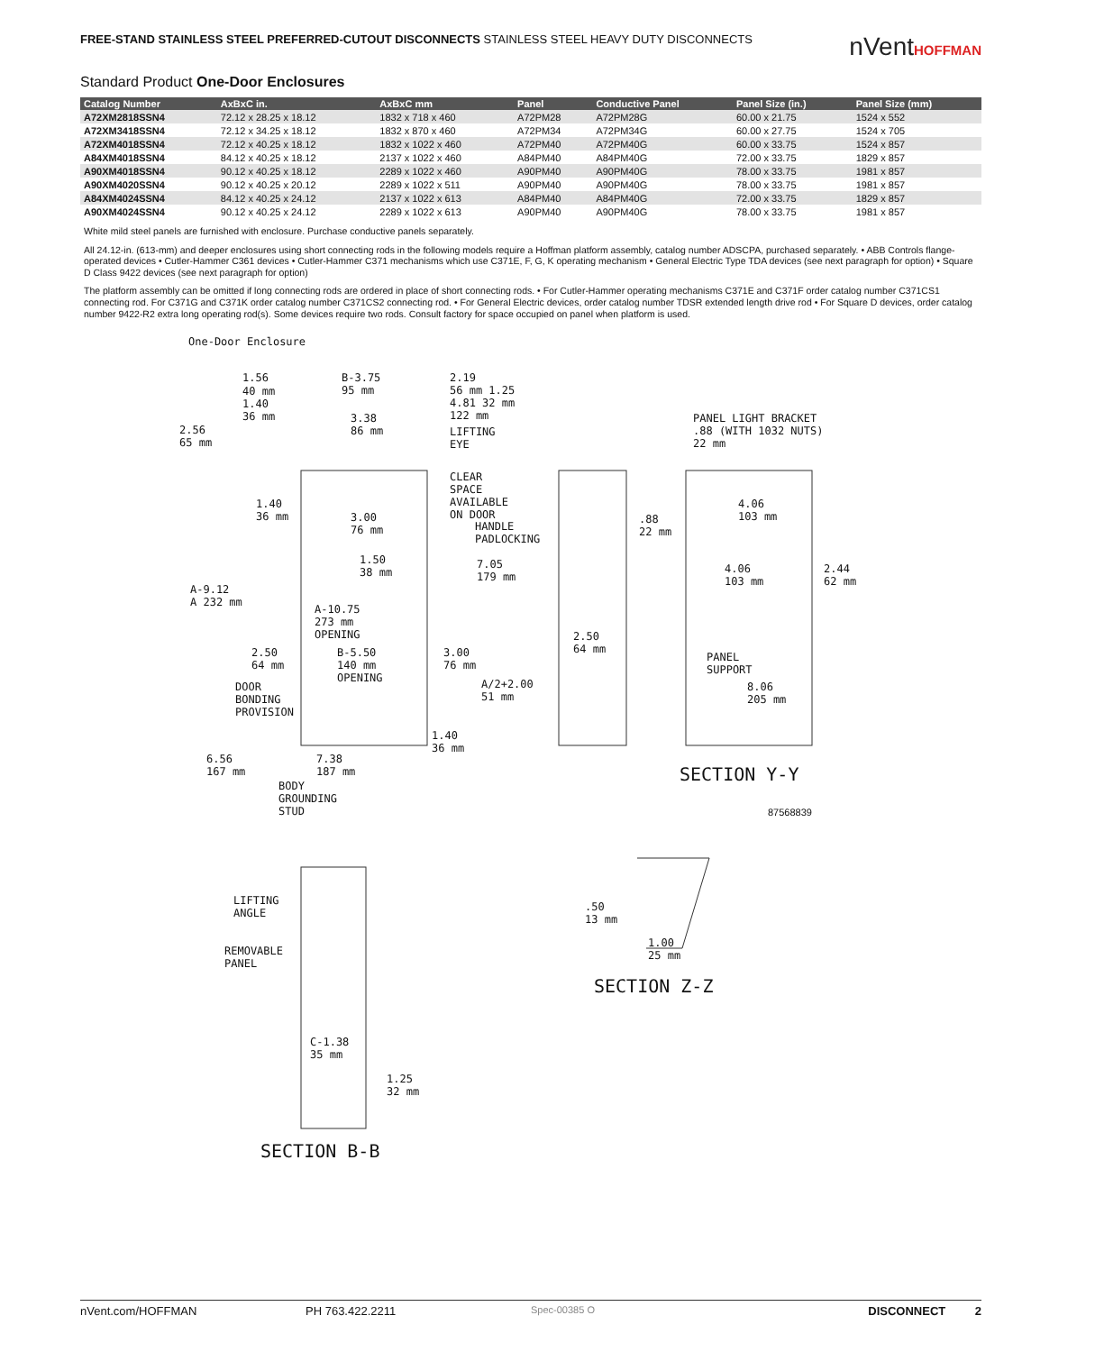FREE-STAND STAINLESS STEEL PREFERRED-CUTOUT DISCONNECTS STAINLESS STEEL HEAVY DUTY DISCONNECTS
nVentHOFFMAN
Standard Product One-Door Enclosures
| Catalog Number | AxBxC in. | AxBxC mm | Panel | Conductive Panel | Panel Size (in.) | Panel Size (mm) |
| --- | --- | --- | --- | --- | --- | --- |
| A72XM2818SSN4 | 72.12 x 28.25 x 18.12 | 1832 x 718 x 460 | A72PM28 | A72PM28G | 60.00 x 21.75 | 1524 x 552 |
| A72XM3418SSN4 | 72.12 x 34.25 x 18.12 | 1832 x 870 x 460 | A72PM34 | A72PM34G | 60.00 x 27.75 | 1524 x 705 |
| A72XM4018SSN4 | 72.12 x 40.25 x 18.12 | 1832 x 1022 x 460 | A72PM40 | A72PM40G | 60.00 x 33.75 | 1524 x 857 |
| A84XM4018SSN4 | 84.12 x 40.25 x 18.12 | 2137 x 1022 x 460 | A84PM40 | A84PM40G | 72.00 x 33.75 | 1829 x 857 |
| A90XM4018SSN4 | 90.12 x 40.25 x 18.12 | 2289 x 1022 x 460 | A90PM40 | A90PM40G | 78.00 x 33.75 | 1981 x 857 |
| A90XM4020SSN4 | 90.12 x 40.25 x 20.12 | 2289 x 1022 x 511 | A90PM40 | A90PM40G | 78.00 x 33.75 | 1981 x 857 |
| A84XM4024SSN4 | 84.12 x 40.25 x 24.12 | 2137 x 1022 x 613 | A84PM40 | A84PM40G | 72.00 x 33.75 | 1829 x 857 |
| A90XM4024SSN4 | 90.12 x 40.25 x 24.12 | 2289 x 1022 x 613 | A90PM40 | A90PM40G | 78.00 x 33.75 | 1981 x 857 |
White mild steel panels are furnished with enclosure. Purchase conductive panels separately.
All 24.12-in. (613-mm) and deeper enclosures using short connecting rods in the following models require a Hoffman platform assembly, catalog number ADSCPA, purchased separately. • ABB Controls flange-operated devices • Cutler-Hammer C361 devices • Cutler-Hammer C371 mechanisms which use C371E, F, G, K operating mechanism • General Electric Type TDA devices (see next paragraph for option) • Square D Class 9422 devices (see next paragraph for option)
The platform assembly can be omitted if long connecting rods are ordered in place of short connecting rods. • For Cutler-Hammer operating mechanisms C371E and C371F order catalog number C371CS1 connecting rod. For C371G and C371K order catalog number C371CS2 connecting rod. • For General Electric devices, order catalog number TDSR extended length drive rod • For Square D devices, order catalog number 9422-R2 extra long operating rod(s). Some devices require two rods. Consult factory for space occupied on panel when platform is used.
One-Door Enclosure
1.56
40 mm
1.40
36 mm
B-3.75
95 mm
2.19
56 mm 1.25
4.81 32 mm
122 mm
2.56
65 mm
3.38
86 mm
LIFTING
EYE
PANEL LIGHT BRACKET
.88 (WITH 1032 NUTS)
22 mm
CLEAR
SPACE
AVAILABLE
ON DOOR
1.40
36 mm
3.00
76 mm
HANDLE
PADLOCKING
.88
22 mm
4.06
103 mm
1.50
38 mm
7.05
179 mm
4.06
103 mm
2.44
62 mm
A-9.12
A 232 mm
A-10.75
273 mm
OPENING
2.50
64 mm
2.50
64 mm
B-5.50
140 mm
OPENING
3.00
76 mm
PANEL
SUPPORT
A/2+2.00
51 mm
DOOR
BONDING
PROVISION
8.06
205 mm
1.40
36 mm
6.56
167 mm
7.38
187 mm
SECTION Y-Y
BODY
GROUNDING
STUD
87568839
LIFTING
ANGLE
.50
13 mm
REMOVABLE
PANEL
1.00
25 mm
SECTION Z-Z
C-1.38
35 mm
1.25
32 mm
SECTION B-B
nVent.com/HOFFMAN PH 763.422.2211 Spec-00385 O DISCONNECT 2